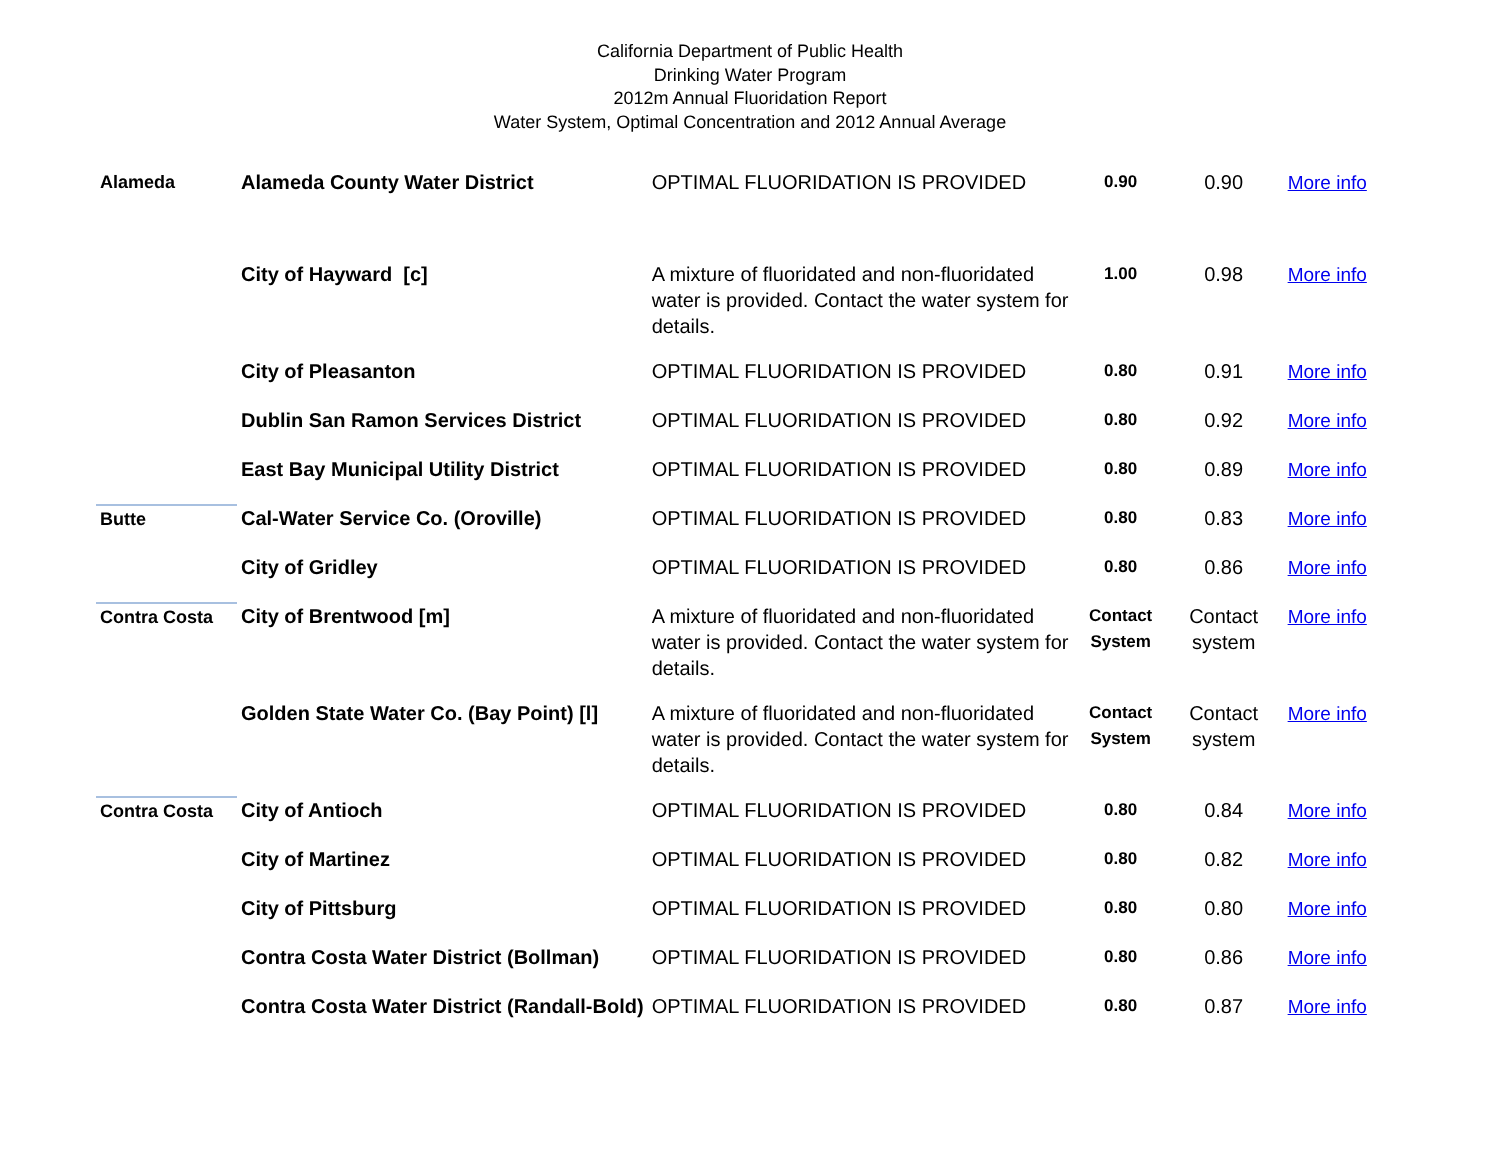California Department of Public Health
Drinking Water Program
2012m Annual Fluoridation Report
Water System, Optimal Concentration and 2012 Annual Average
| Alameda | Alameda County Water District | OPTIMAL FLUORIDATION IS PROVIDED | 0.90 | 0.90 | More info |
| | City of Hayward [c] | A mixture of fluoridated and non-fluoridated water is provided. Contact the water system for details. | 1.00 | 0.98 | More info |
| | City of Pleasanton | OPTIMAL FLUORIDATION IS PROVIDED | 0.80 | 0.91 | More info |
| | Dublin San Ramon Services District | OPTIMAL FLUORIDATION IS PROVIDED | 0.80 | 0.92 | More info |
| | East Bay Municipal Utility District | OPTIMAL FLUORIDATION IS PROVIDED | 0.80 | 0.89 | More info |
| Butte | Cal-Water Service Co. (Oroville) | OPTIMAL FLUORIDATION IS PROVIDED | 0.80 | 0.83 | More info |
| | City of Gridley | OPTIMAL FLUORIDATION IS PROVIDED | 0.80 | 0.86 | More info |
| Contra Costa | City of Brentwood [m] | A mixture of fluoridated and non-fluoridated water is provided. Contact the water system for details. | Contact System | Contact system | More info |
| | Golden State Water Co. (Bay Point) [l] | A mixture of fluoridated and non-fluoridated water is provided. Contact the water system for details. | Contact System | Contact system | More info |
| Contra Costa | City of Antioch | OPTIMAL FLUORIDATION IS PROVIDED | 0.80 | 0.84 | More info |
| | City of Martinez | OPTIMAL FLUORIDATION IS PROVIDED | 0.80 | 0.82 | More info |
| | City of Pittsburg | OPTIMAL FLUORIDATION IS PROVIDED | 0.80 | 0.80 | More info |
| | Contra Costa Water District (Bollman) | OPTIMAL FLUORIDATION IS PROVIDED | 0.80 | 0.86 | More info |
| | Contra Costa Water District (Randall-Bold) | OPTIMAL FLUORIDATION IS PROVIDED | 0.80 | 0.87 | More info |